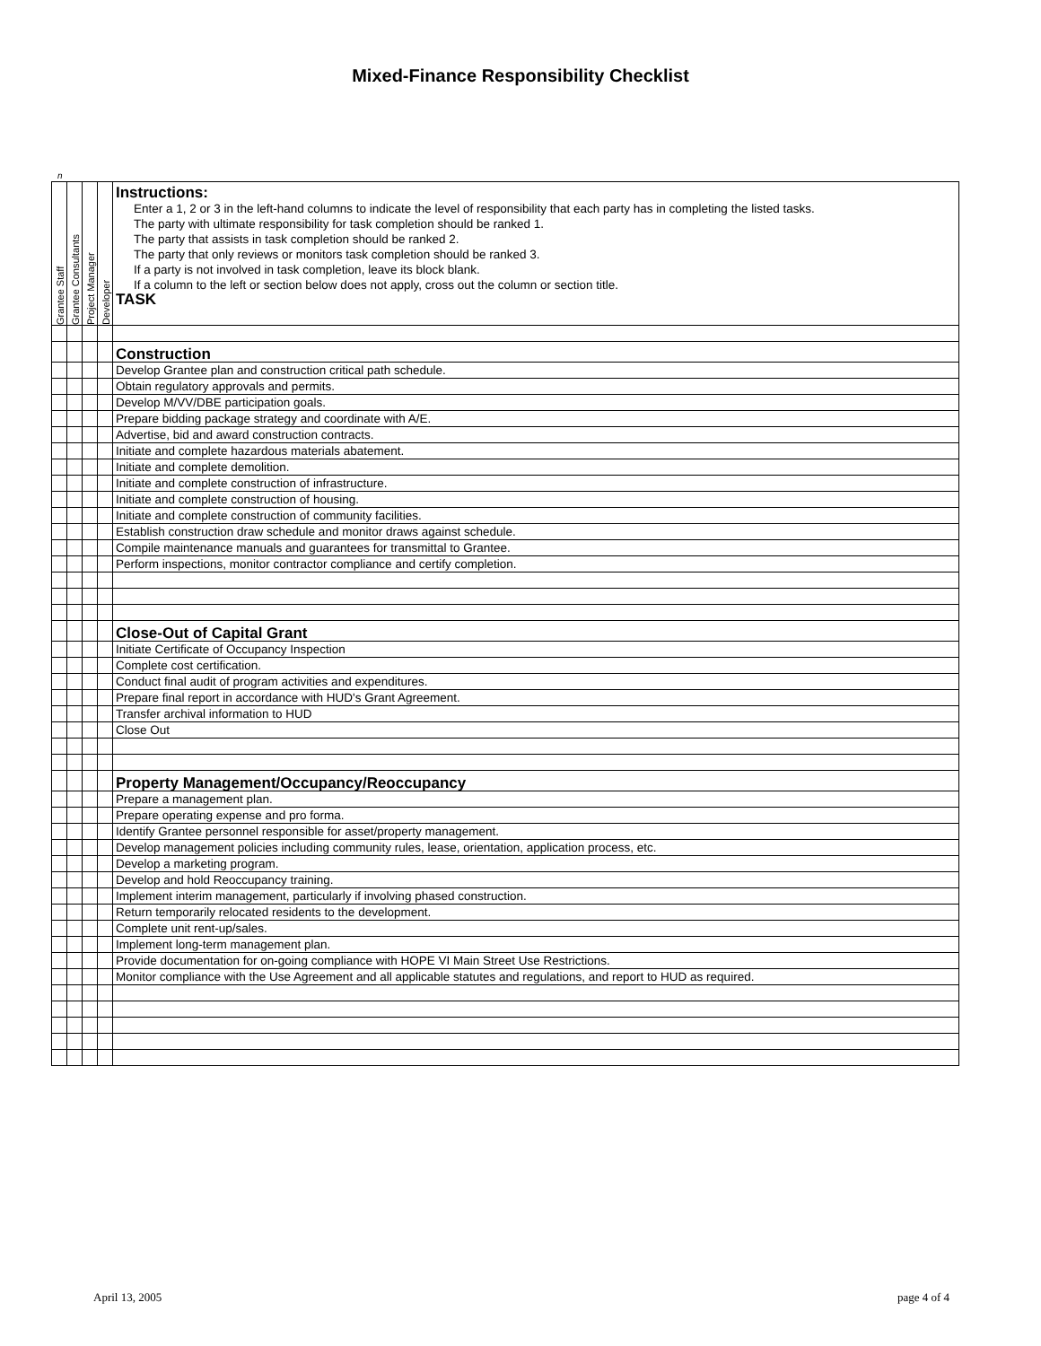Mixed-Finance Responsibility Checklist
n
| Grantee Staff | Grantee Consultants | Project Manager | Developer | Instructions: Enter a 1, 2 or 3 in the left-hand columns to indicate the level of responsibility that each party has in completing the listed tasks. The party with ultimate responsibility for task completion should be ranked 1. The party that assists in task completion should be ranked 2. The party that only reviews or monitors task completion should be ranked 3. If a party is not involved in task completion, leave its block blank. If a column to the left or section below does not apply, cross out the column or section title. TASK |
| | | | | Construction |
| | | | | Develop Grantee plan and construction critical path schedule. |
| | | | | Obtain regulatory approvals and permits. |
| | | | | Develop M/VV/DBE participation goals. |
| | | | | Prepare bidding package strategy and coordinate with A/E. |
| | | | | Advertise, bid and award construction contracts. |
| | | | | Initiate and complete hazardous materials abatement. |
| | | | | Initiate and complete demolition. |
| | | | | Initiate and complete construction of infrastructure. |
| | | | | Initiate and complete construction of housing. |
| | | | | Initiate and complete construction of community facilities. |
| | | | | Establish construction draw schedule and monitor draws against schedule. |
| | | | | Compile maintenance manuals and guarantees for transmittal to Grantee. |
| | | | | Perform inspections, monitor contractor compliance and certify completion. |
| | | | | Close-Out of Capital Grant |
| | | | | Initiate Certificate of Occupancy Inspection |
| | | | | Complete cost certification. |
| | | | | Conduct final audit of program activities and expenditures. |
| | | | | Prepare final report in accordance with HUD's Grant Agreement. |
| | | | | Transfer archival information to HUD |
| | | | | Close Out |
| | | | | Property Management/Occupancy/Reoccupancy |
| | | | | Prepare a management plan. |
| | | | | Prepare operating expense and pro forma. |
| | | | | Identify Grantee personnel responsible for asset/property management. |
| | | | | Develop management policies including community rules, lease, orientation, application process, etc. |
| | | | | Develop a marketing program. |
| | | | | Develop and hold Reoccupancy training. |
| | | | | Implement interim management, particularly if involving phased construction. |
| | | | | Return temporarily relocated residents to the development. |
| | | | | Complete unit rent-up/sales. |
| | | | | Implement long-term management plan. |
| | | | | Provide documentation for on-going compliance with HOPE VI Main Street Use Restrictions. |
| | | | | Monitor compliance with the Use Agreement and all applicable statutes and regulations, and report to HUD as required. |
April 13, 2005 page 4 of 4